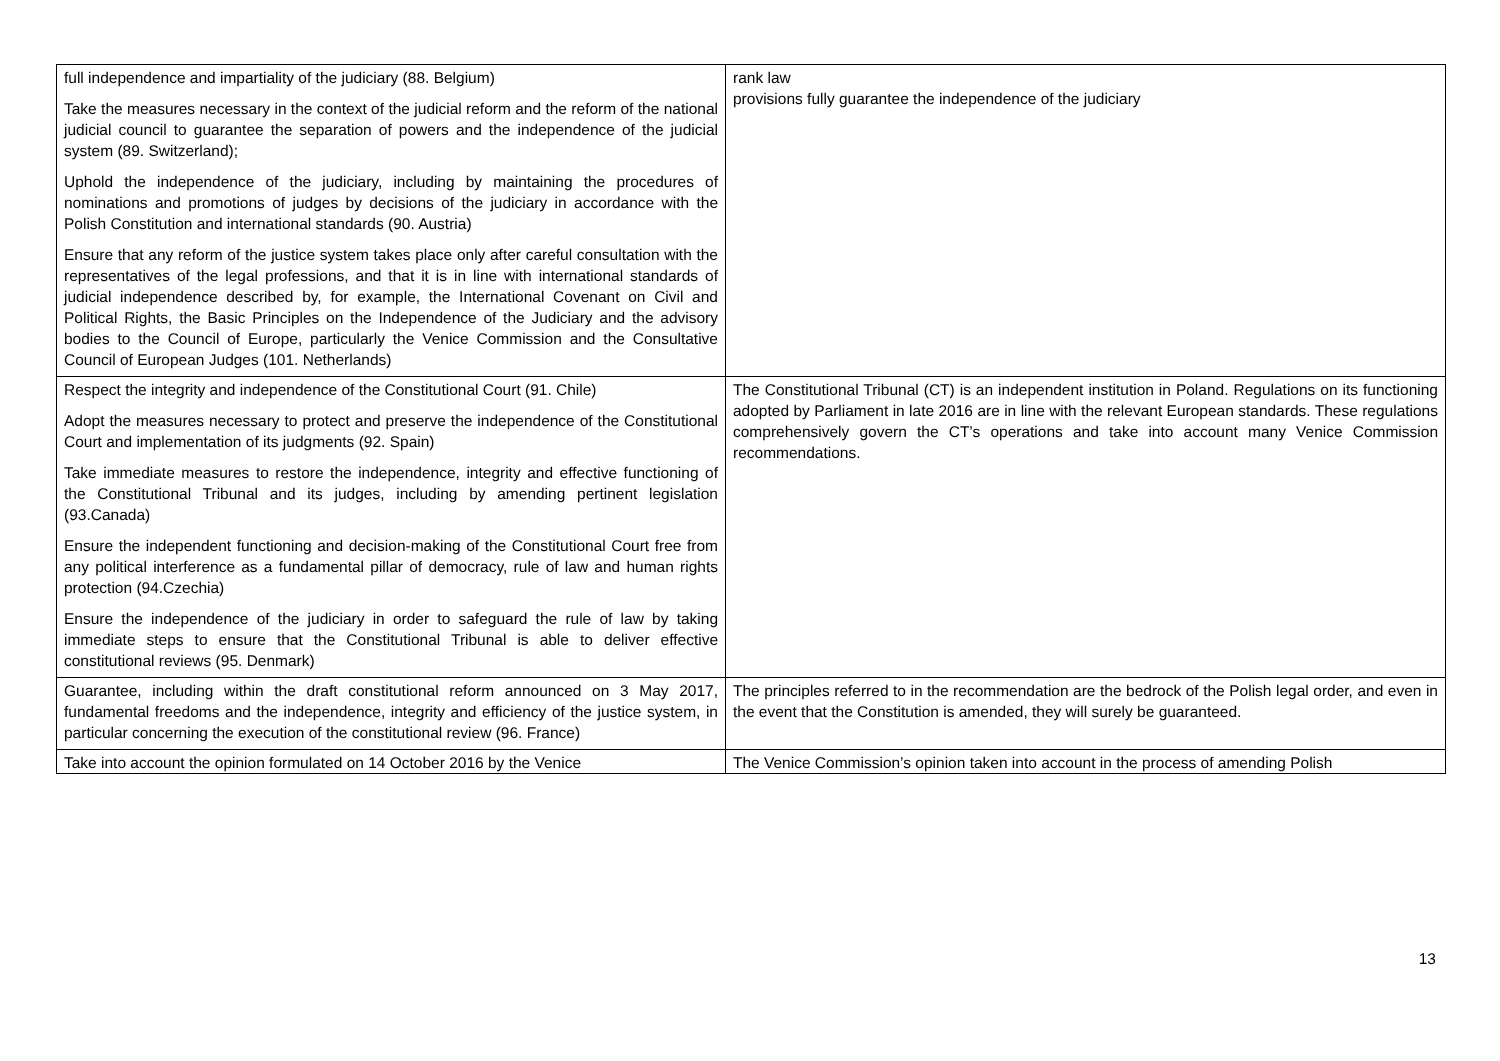| full independence and impartiality of the judiciary (88. Belgium) Take the measures necessary in the context of the judicial reform and the reform of the national judicial council to guarantee the separation of powers and the independence of the judicial system (89. Switzerland); Uphold the independence of the judiciary, including by maintaining the procedures of nominations and promotions of judges by decisions of the judiciary in accordance with the Polish Constitution and international standards (90. Austria) Ensure that any reform of the justice system takes place only after careful consultation with the representatives of the legal professions, and that it is in line with international standards of judicial independence described by, for example, the International Covenant on Civil and Political Rights, the Basic Principles on the Independence of the Judiciary and the advisory bodies to the Council of Europe, particularly the Venice Commission and the Consultative Council of European Judges (101. Netherlands) | rank law provisions fully guarantee the independence of the judiciary |
| Respect the integrity and independence of the Constitutional Court (91. Chile) Adopt the measures necessary to protect and preserve the independence of the Constitutional Court and implementation of its judgments (92. Spain) Take immediate measures to restore the independence, integrity and effective functioning of the Constitutional Tribunal and its judges, including by amending pertinent legislation (93.Canada) Ensure the independent functioning and decision-making of the Constitutional Court free from any political interference as a fundamental pillar of democracy, rule of law and human rights protection (94.Czechia) Ensure the independence of the judiciary in order to safeguard the rule of law by taking immediate steps to ensure that the Constitutional Tribunal is able to deliver effective constitutional reviews (95. Denmark) | The Constitutional Tribunal (CT) is an independent institution in Poland. Regulations on its functioning adopted by Parliament in late 2016 are in line with the relevant European standards. These regulations comprehensively govern the CT’s operations and take into account many Venice Commission recommendations. |
| Guarantee, including within the draft constitutional reform announced on 3 May 2017, fundamental freedoms and the independence, integrity and efficiency of the justice system, in particular concerning the execution of the constitutional review (96. France) | The principles referred to in the recommendation are the bedrock of the Polish legal order, and even in the event that the Constitution is amended, they will surely be guaranteed. |
| Take into account the opinion formulated on 14 October 2016 by the Venice | The Venice Commission’s opinion taken into account in the process of amending Polish |
13